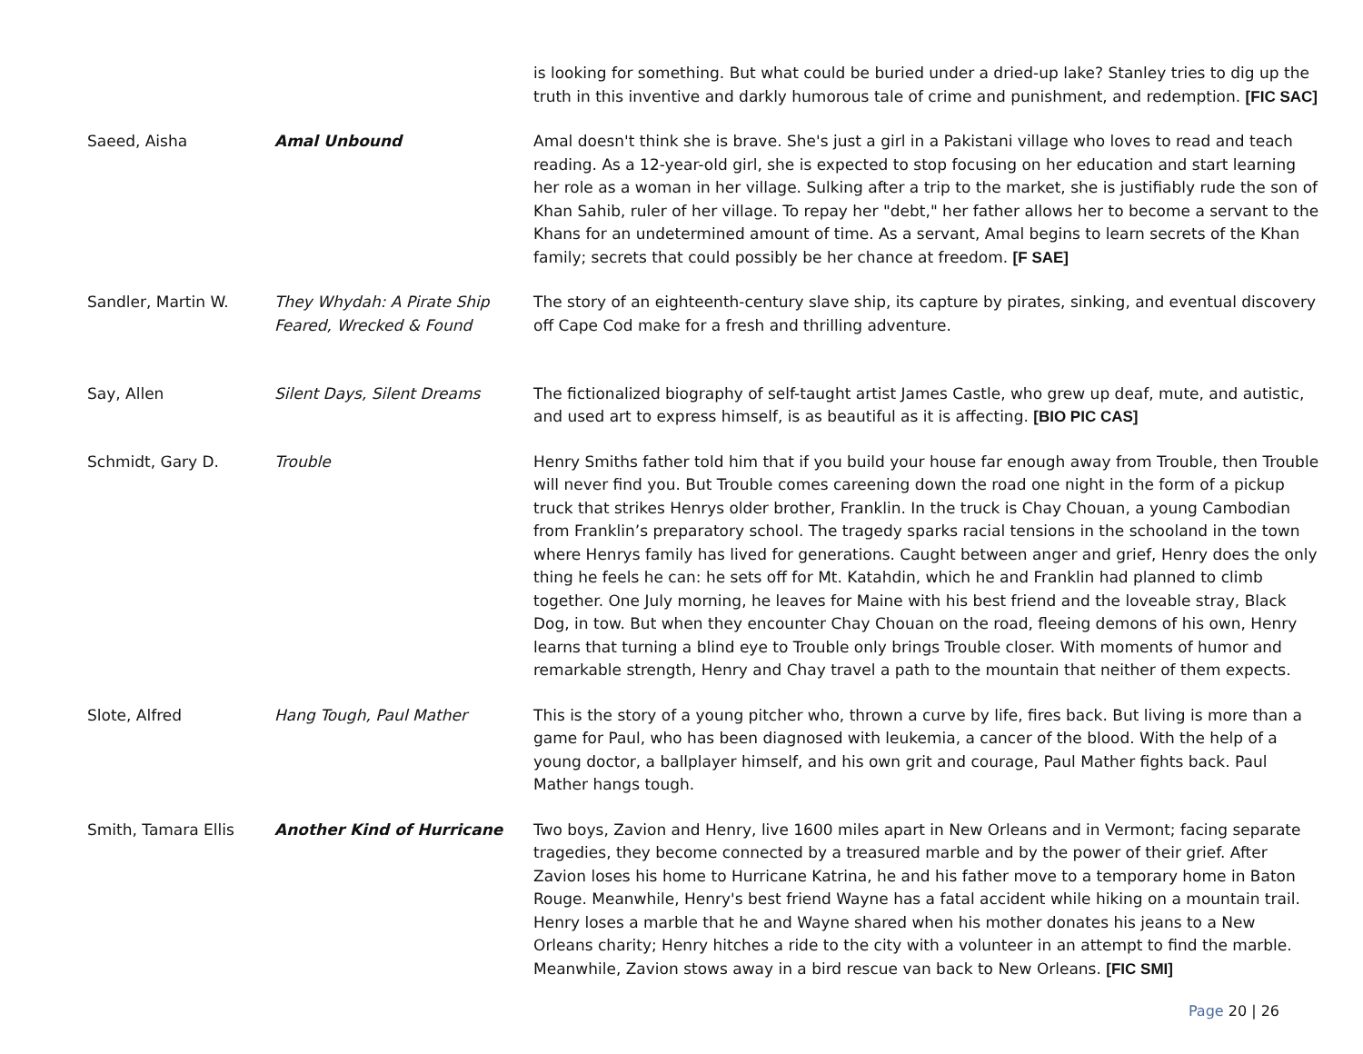| | | is looking for something. But what could be buried under a dried-up lake? Stanley tries to dig up the truth in this inventive and darkly humorous tale of crime and punishment, and redemption. [FIC SAC] |
| Saeed, Aisha | Amal Unbound | Amal doesn't think she is brave. She's just a girl in a Pakistani village who loves to read and teach reading. As a 12-year-old girl, she is expected to stop focusing on her education and start learning her role as a woman in her village. Sulking after a trip to the market, she is justifiably rude the son of Khan Sahib, ruler of her village. To repay her "debt," her father allows her to become a servant to the Khans for an undetermined amount of time. As a servant, Amal begins to learn secrets of the Khan family; secrets that could possibly be her chance at freedom. [F SAE] |
| Sandler, Martin W. | They Whydah: A Pirate Ship Feared, Wrecked & Found | The story of an eighteenth-century slave ship, its capture by pirates, sinking, and eventual discovery off Cape Cod make for a fresh and thrilling adventure. |
| Say, Allen | Silent Days, Silent Dreams | The fictionalized biography of self-taught artist James Castle, who grew up deaf, mute, and autistic, and used art to express himself, is as beautiful as it is affecting. [BIO PIC CAS] |
| Schmidt, Gary D. | Trouble | Henry Smiths father told him that if you build your house far enough away from Trouble, then Trouble will never find you. But Trouble comes careening down the road one night in the form of a pickup truck that strikes Henrys older brother, Franklin. In the truck is Chay Chouan, a young Cambodian from Franklin’s preparatory school. The tragedy sparks racial tensions in the schooland in the town where Henrys family has lived for generations. Caught between anger and grief, Henry does the only thing he feels he can: he sets off for Mt. Katahdin, which he and Franklin had planned to climb together. One July morning, he leaves for Maine with his best friend and the loveable stray, Black Dog, in tow. But when they encounter Chay Chouan on the road, fleeing demons of his own, Henry learns that turning a blind eye to Trouble only brings Trouble closer. With moments of humor and remarkable strength, Henry and Chay travel a path to the mountain that neither of them expects. |
| Slote, Alfred | Hang Tough, Paul Mather | This is the story of a young pitcher who, thrown a curve by life, fires back. But living is more than a game for Paul, who has been diagnosed with leukemia, a cancer of the blood. With the help of a young doctor, a ballplayer himself, and his own grit and courage, Paul Mather fights back. Paul Mather hangs tough. |
| Smith, Tamara Ellis | Another Kind of Hurricane | Two boys, Zavion and Henry, live 1600 miles apart in New Orleans and in Vermont; facing separate tragedies, they become connected by a treasured marble and by the power of their grief. After Zavion loses his home to Hurricane Katrina, he and his father move to a temporary home in Baton Rouge. Meanwhile, Henry's best friend Wayne has a fatal accident while hiking on a mountain trail. Henry loses a marble that he and Wayne shared when his mother donates his jeans to a New Orleans charity; Henry hitches a ride to the city with a volunteer in an attempt to find the marble. Meanwhile, Zavion stows away in a bird rescue van back to New Orleans. [FIC SMI] |
Page 20 | 26